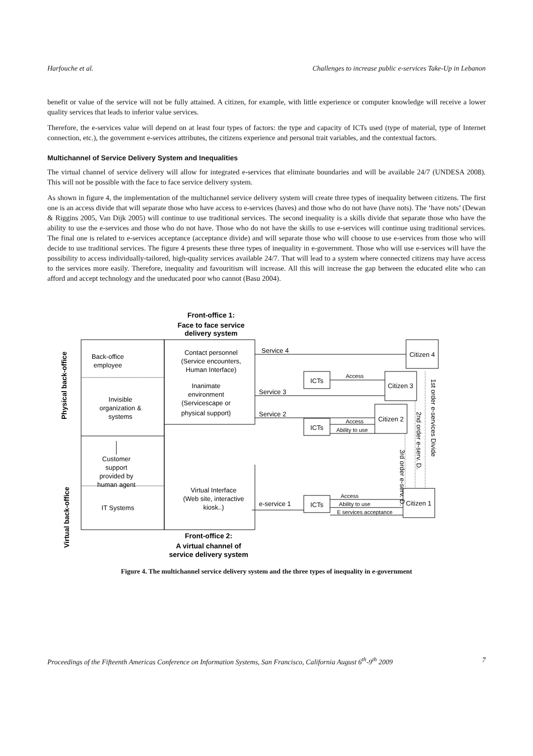Harfouche et al. Challenges to increase public e-services Take-Up in Lebanon
benefit or value of the service will not be fully attained. A citizen, for example, with little experience or computer knowledge will receive a lower quality services that leads to inferior value services.
Therefore, the e-services value will depend on at least four types of factors: the type and capacity of ICTs used (type of material, type of Internet connection, etc.), the government e-services attributes, the citizens experience and personal trait variables, and the contextual factors.
Multichannel of Service Delivery System and Inequalities
The virtual channel of service delivery will allow for integrated e-services that eliminate boundaries and will be available 24/7 (UNDESA 2008). This will not be possible with the face to face service delivery system.
As shown in figure 4, the implementation of the multichannel service delivery system will create three types of inequality between citizens. The first one is an access divide that will separate those who have access to e-services (haves) and those who do not have (have nots). The ‘have nots’ (Dewan & Riggins 2005, Van Dijk 2005) will continue to use traditional services. The second inequality is a skills divide that separate those who have the ability to use the e-services and those who do not have. Those who do not have the skills to use e-services will continue using traditional services. The final one is related to e-services acceptance (acceptance divide) and will separate those who will choose to use e-services from those who will decide to use traditional services. The figure 4 presents these three types of inequality in e-government. Those who will use e-services will have the possibility to access individually-tailored, high-quality services available 24/7. That will lead to a system where connected citizens may have access to the services more easily. Therefore, inequality and favouritism will increase. All this will increase the gap between the educated elite who can afford and accept technology and the uneducated poor who cannot (Basu 2004).
Front-office 1:
Face to face service
delivery system
Back-office
employee
Invisible
organization &
systems
Customer
support
provided by
human agent
IT Systems
Contact personnel
(Service encounters,
Human Interface)
Inanimate
environment
(Servicescape or
physical support)
Virtual Interface
(Web site, interactive
kiosk..)
Service 4
Service 3
Service 2
e-service 1
Citizen 4
Citizen 3
Citizen 2
Citizen 1
ICTs
ICTs
ICTs
Access
Access
Ability to use
Access
Ability to use
E services acceptance
1st order e-services Divide
2nd order e-serv. D.
3rd order e-serv. D.
Physical back-office
Virtual back-office
Front-office 2:
A virtual channel of
service delivery system
Figure 4. The multichannel service delivery system and the three types of inequality in e-government
Proceedings of the Fifteenth Americas Conference on Information Systems, San Francisco, California August 6<sup>th</sup>-9<sup>th</sup> 2009 7